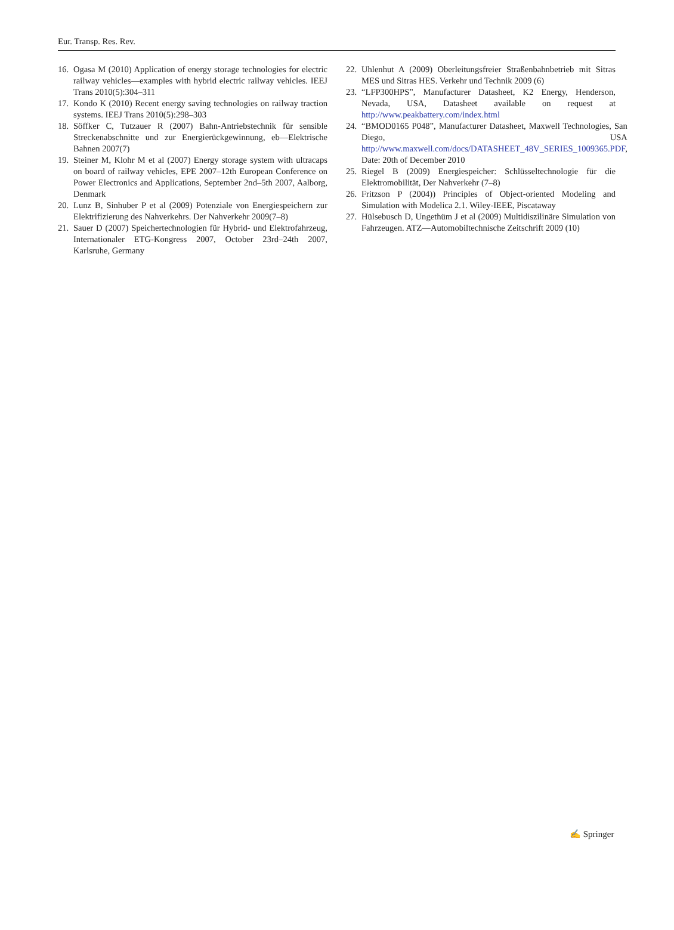Eur. Transp. Res. Rev.
16. Ogasa M (2010) Application of energy storage technologies for electric railway vehicles—examples with hybrid electric railway vehicles. IEEJ Trans 2010(5):304–311
17. Kondo K (2010) Recent energy saving technologies on railway traction systems. IEEJ Trans 2010(5):298–303
18. Söffker C, Tutzauer R (2007) Bahn-Antriebstechnik für sensible Streckenabschnitte und zur Energierückgewinnung, eb—Elektrische Bahnen 2007(7)
19. Steiner M, Klohr M et al (2007) Energy storage system with ultracaps on board of railway vehicles, EPE 2007–12th European Conference on Power Electronics and Applications, September 2nd–5th 2007, Aalborg, Denmark
20. Lunz B, Sinhuber P et al (2009) Potenziale von Energiespeichern zur Elektrifizierung des Nahverkehrs. Der Nahverkehr 2009(7–8)
21. Sauer D (2007) Speichertechnologien für Hybrid- und Elektrofahrzeug, Internationaler ETG-Kongress 2007, October 23rd–24th 2007, Karlsruhe, Germany
22. Uhlenhut A (2009) Oberleitungsfreier Straßenbahnbetrieb mit Sitras MES und Sitras HES. Verkehr und Technik 2009 (6)
23. “LFP300HPS”, Manufacturer Datasheet, K2 Energy, Henderson, Nevada, USA, Datasheet available on request at http://www.peakbattery.com/index.html
24. “BMOD0165 P048”, Manufacturer Datasheet, Maxwell Technologies, San Diego, USA http://www.maxwell.com/docs/DATASHEET_48V_SERIES_1009365.PDF, Date: 20th of December 2010
25. Riegel B (2009) Energiespeicher: Schlüsseltechnologie für die Elektromobilität, Der Nahverkehr (7–8)
26. Fritzson P (2004)) Principles of Object-oriented Modeling and Simulation with Modelica 2.1. Wiley-IEEE, Piscataway
27. Hülsebusch D, Ungethüm J et al (2009) Multidiszilinäre Simulation von Fahrzeugen. ATZ—Automobiltechnische Zeitschrift 2009 (10)
✍ Springer